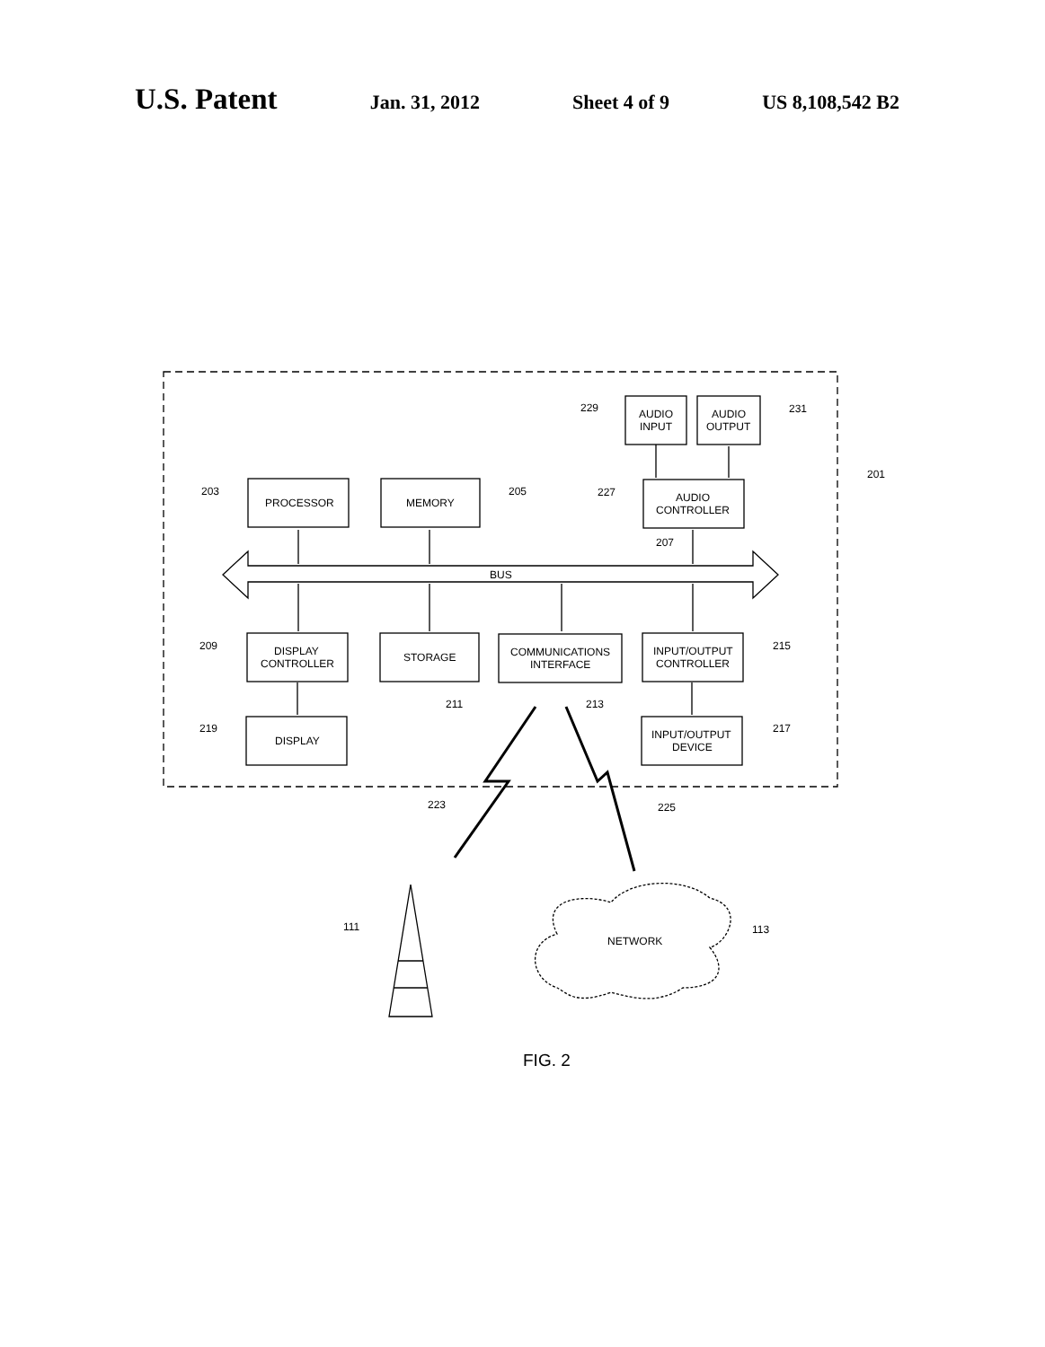U.S. Patent Jan. 31, 2012 Sheet 4 of 9 US 8,108,542 B2
PROCESSOR
MEMORY
AUDIO
CONTROLLER
AUDIO
INPUT
AUDIO
OUTPUT
BUS
DISPLAY
CONTROLLER
STORAGE
COMMUNICATIONS
INTERFACE
INPUT/OUTPUT
CONTROLLER
DISPLAY
INPUT/OUTPUT
DEVICE
NETWORK
203
205
227
229
231
201
207
209
211
213
215
219
217
223
225
111
113
FIG. 2